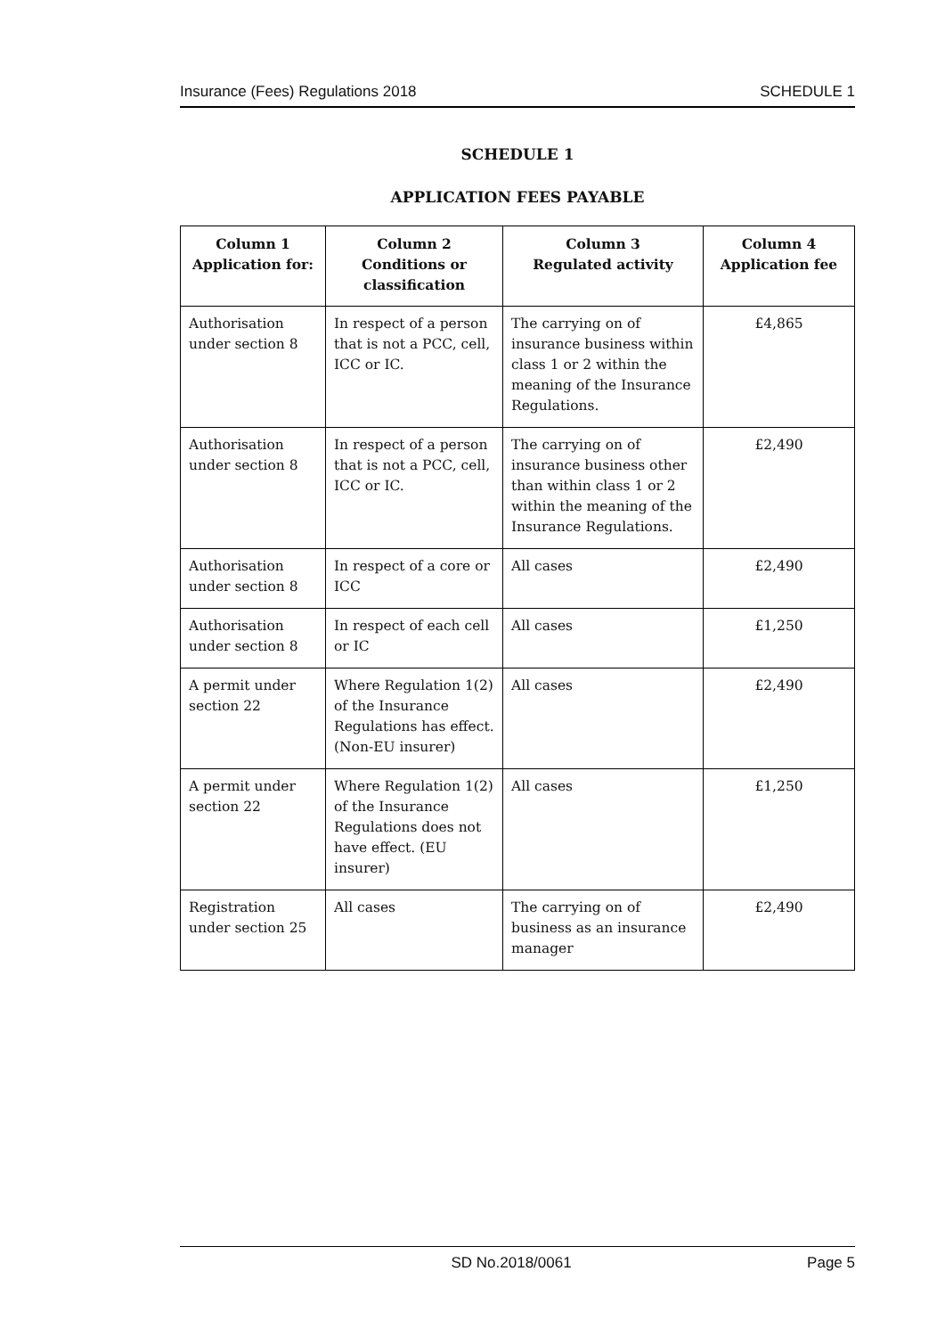Insurance (Fees) Regulations 2018 SCHEDULE 1
SCHEDULE 1
APPLICATION FEES PAYABLE
| Column 1 Application for: | Column 2 Conditions or classification | Column 3 Regulated activity | Column 4 Application fee |
| --- | --- | --- | --- |
| Authorisation under section 8 | In respect of a person that is not a PCC, cell, ICC or IC. | The carrying on of insurance business within class 1 or 2 within the meaning of the Insurance Regulations. | £4,865 |
| Authorisation under section 8 | In respect of a person that is not a PCC, cell, ICC or IC. | The carrying on of insurance business other than within class 1 or 2 within the meaning of the Insurance Regulations. | £2,490 |
| Authorisation under section 8 | In respect of a core or ICC | All cases | £2,490 |
| Authorisation under section 8 | In respect of each cell or IC | All cases | £1,250 |
| A permit under section 22 | Where Regulation 1(2) of the Insurance Regulations has effect. (Non-EU insurer) | All cases | £2,490 |
| A permit under section 22 | Where Regulation 1(2) of the Insurance Regulations does not have effect. (EU insurer) | All cases | £1,250 |
| Registration under section 25 | All cases | The carrying on of business as an insurance manager | £2,490 |
SD No.2018/0061 Page 5